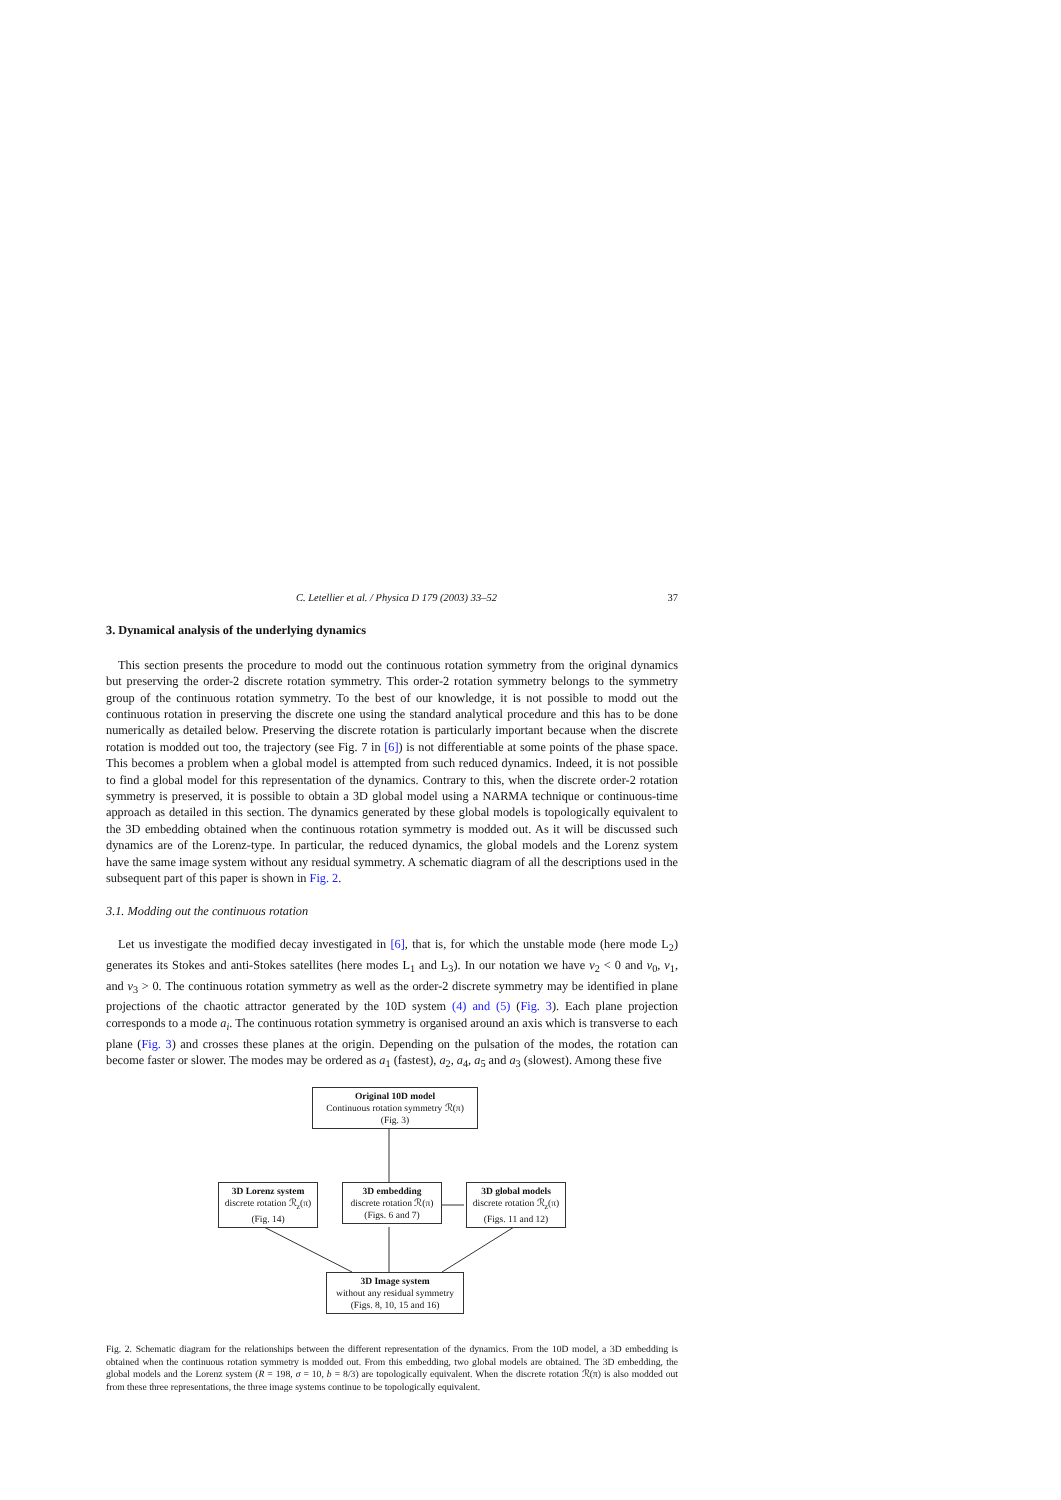C. Letellier et al. / Physica D 179 (2003) 33–52 37
3. Dynamical analysis of the underlying dynamics
This section presents the procedure to modd out the continuous rotation symmetry from the original dynamics but preserving the order-2 discrete rotation symmetry. This order-2 rotation symmetry belongs to the symmetry group of the continuous rotation symmetry. To the best of our knowledge, it is not possible to modd out the continuous rotation in preserving the discrete one using the standard analytical procedure and this has to be done numerically as detailed below. Preserving the discrete rotation is particularly important because when the discrete rotation is modded out too, the trajectory (see Fig. 7 in [6]) is not differentiable at some points of the phase space. This becomes a problem when a global model is attempted from such reduced dynamics. Indeed, it is not possible to find a global model for this representation of the dynamics. Contrary to this, when the discrete order-2 rotation symmetry is preserved, it is possible to obtain a 3D global model using a NARMA technique or continuous-time approach as detailed in this section. The dynamics generated by these global models is topologically equivalent to the 3D embedding obtained when the continuous rotation symmetry is modded out. As it will be discussed such dynamics are of the Lorenz-type. In particular, the reduced dynamics, the global models and the Lorenz system have the same image system without any residual symmetry. A schematic diagram of all the descriptions used in the subsequent part of this paper is shown in Fig. 2.
3.1. Modding out the continuous rotation
Let us investigate the modified decay investigated in [6], that is, for which the unstable mode (here mode L<sub>2</sub>) generates its Stokes and anti-Stokes satellites (here modes L<sub>1</sub> and L<sub>3</sub>). In our notation we have ν<sub>2</sub> < 0 and ν<sub>0</sub>, ν<sub>1</sub>, and ν<sub>3</sub> > 0. The continuous rotation symmetry as well as the order-2 discrete symmetry may be identified in plane projections of the chaotic attractor generated by the 10D system (4) and (5) (Fig. 3). Each plane projection corresponds to a mode a<sub>i</sub>. The continuous rotation symmetry is organised around an axis which is transverse to each plane (Fig. 3) and crosses these planes at the origin. Depending on the pulsation of the modes, the rotation can become faster or slower. The modes may be ordered as a<sub>1</sub> (fastest), a<sub>2</sub>, a<sub>4</sub>, a<sub>5</sub> and a<sub>3</sub> (slowest). Among these five
Original 10D model
Continuous rotation symmetry ℛ(π)
(Fig. 3)
3D Lorenz system
discrete rotation ℛ<sub>z</sub>(π)
(Fig. 14)
3D embedding
discrete rotation ℛ(π)
(Figs. 6 and 7)
3D global models
discrete rotation ℛ<sub>z</sub>(π)
(Figs. 11 and 12)
3D Image system
without any residual symmetry
(Figs. 8, 10, 15 and 16)
Fig. 2. Schematic diagram for the relationships between the different representation of the dynamics. From the 10D model, a 3D embedding is obtained when the continuous rotation symmetry is modded out. From this embedding, two global models are obtained. The 3D embedding, the global models and the Lorenz system (R = 198, σ = 10, b = 8/3) are topologically equivalent. When the discrete rotation ℛ(π) is also modded out from these three representations, the three image systems continue to be topologically equivalent.